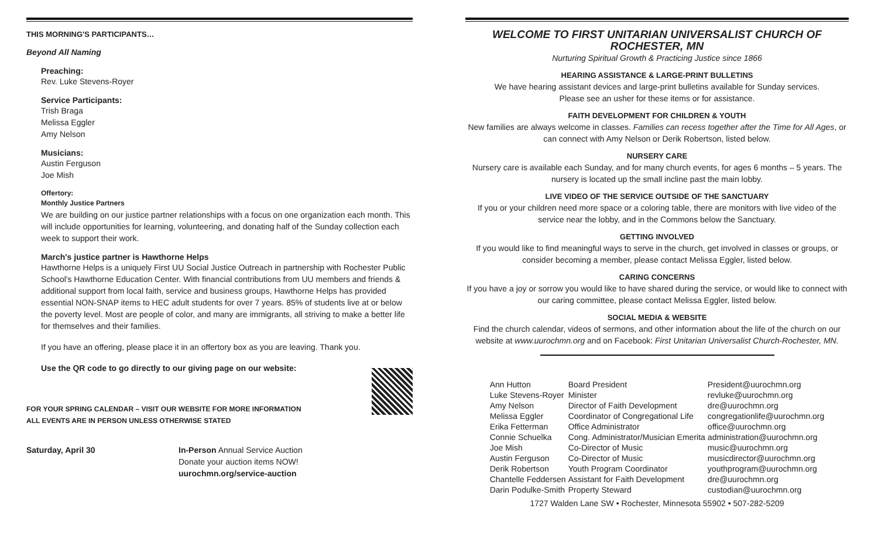THIS MORNING'S PARTICIPANTS…
Beyond All Naming
Preaching:
Rev. Luke Stevens-Royer
Service Participants:
Trish Braga
Melissa Eggler
Amy Nelson
Musicians:
Austin Ferguson
Joe Mish
Offertory:
Monthly Justice Partners
We are building on our justice partner relationships with a focus on one organization each month. This will include opportunities for learning, volunteering, and donating half of the Sunday collection each week to support their work.
March's justice partner is Hawthorne Helps
Hawthorne Helps is a uniquely First UU Social Justice Outreach in partnership with Rochester Public School's Hawthorne Education Center. With financial contributions from UU members and friends & additional support from local faith, service and business groups, Hawthorne Helps has provided essential NON-SNAP items to HEC adult students for over 7 years. 85% of students live at or below the poverty level. Most are people of color, and many are immigrants, all striving to make a better life for themselves and their families.
If you have an offering, please place it in an offertory box as you are leaving. Thank you.
Use the QR code to go directly to our giving page on our website:
FOR YOUR SPRING CALENDAR – VISIT OUR WEBSITE FOR MORE INFORMATION
ALL EVENTS ARE IN PERSON UNLESS OTHERWISE STATED
Saturday, April 30 In-Person Annual Service Auction
Donate your auction items NOW!
uurochmn.org/service-auction
WELCOME TO FIRST UNITARIAN UNIVERSALIST CHURCH OF ROCHESTER, MN
Nurturing Spiritual Growth & Practicing Justice since 1866
HEARING ASSISTANCE & LARGE-PRINT BULLETINS
We have hearing assistant devices and large-print bulletins available for Sunday services.
Please see an usher for these items or for assistance.
FAITH DEVELOPMENT FOR CHILDREN & YOUTH
New families are always welcome in classes. Families can recess together after the Time for All Ages, or can connect with Amy Nelson or Derik Robertson, listed below.
NURSERY CARE
Nursery care is available each Sunday, and for many church events, for ages 6 months – 5 years. The nursery is located up the small incline past the main lobby.
LIVE VIDEO OF THE SERVICE OUTSIDE OF THE SANCTUARY
If you or your children need more space or a coloring table, there are monitors with live video of the service near the lobby, and in the Commons below the Sanctuary.
GETTING INVOLVED
If you would like to find meaningful ways to serve in the church, get involved in classes or groups, or consider becoming a member, please contact Melissa Eggler, listed below.
CARING CONCERNS
If you have a joy or sorrow you would like to have shared during the service, or would like to connect with our caring committee, please contact Melissa Eggler, listed below.
SOCIAL MEDIA & WEBSITE
Find the church calendar, videos of sermons, and other information about the life of the church on our website at www.uurochmn.org and on Facebook: First Unitarian Universalist Church-Rochester, MN.
| Ann Hutton | Board President | President@uurochmn.org |
| Luke Stevens-Royer | Minister | revluke@uurochmn.org |
| Amy Nelson | Director of Faith Development | dre@uurochmn.org |
| Melissa Eggler | Coordinator of Congregational Life | congregationlife@uurochmn.org |
| Erika Fetterman | Office Administrator | office@uurochmn.org |
| Connie Schuelka | Cong. Administrator/Musician Emerita | administration@uurochmn.org |
| Joe Mish | Co-Director of Music | music@uurochmn.org |
| Austin Ferguson | Co-Director of Music | musicdirector@uurochmn.org |
| Derik Robertson | Youth Program Coordinator | youthprogram@uurochmn.org |
| Chantelle Feddersen | Assistant for Faith Development | dre@uurochmn.org |
| Darin Podulke-Smith | Property Steward | custodian@uurochmn.org |
1727 Walden Lane SW • Rochester, Minnesota 55902 • 507-282-5209